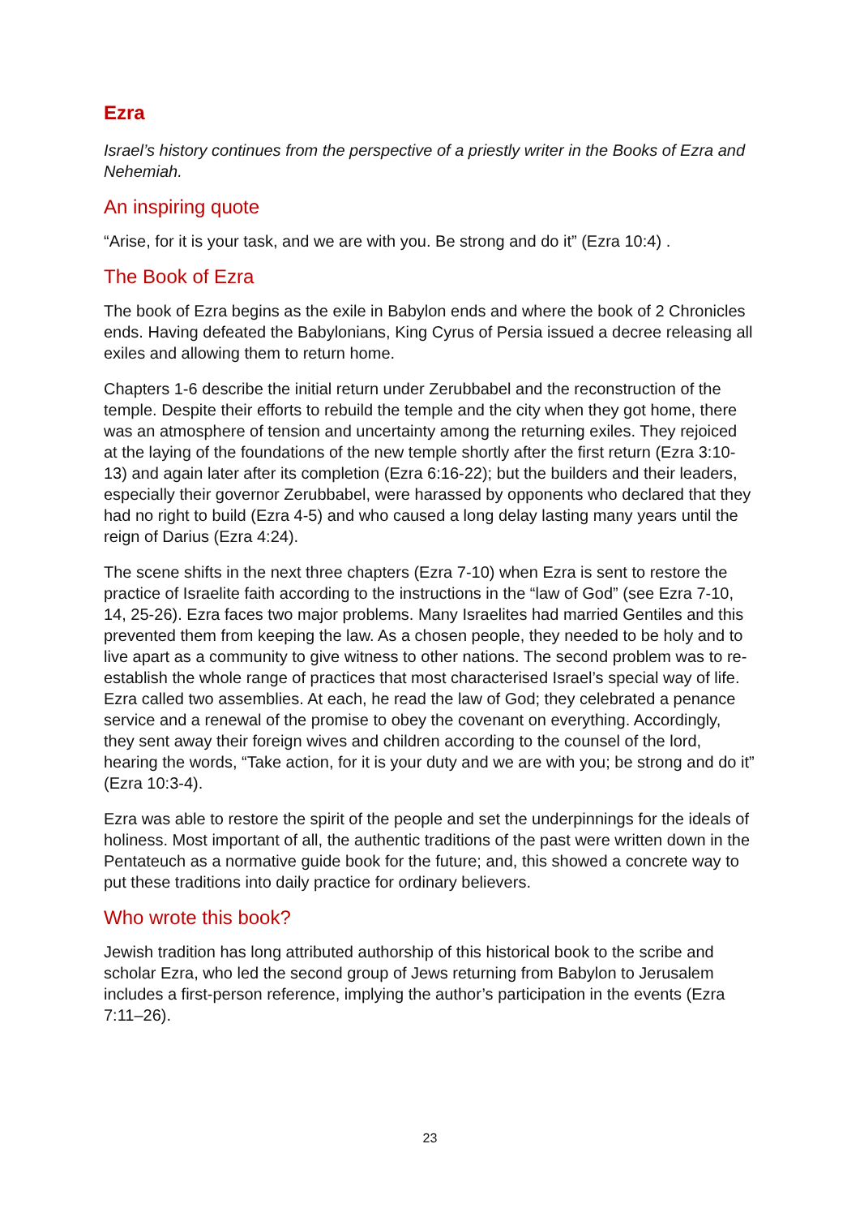Ezra
Israel’s history continues from the perspective of a priestly writer in the Books of Ezra and Nehemiah.
An inspiring quote
“Arise, for it is your task, and we are with you. Be strong and do it” (Ezra 10:4) .
The Book of Ezra
The book of Ezra begins as the exile in Babylon ends and where the book of 2 Chronicles ends. Having defeated the Babylonians, King Cyrus of Persia issued a decree releasing all exiles and allowing them to return home.
Chapters 1-6 describe the initial return under Zerubbabel and the reconstruction of the temple. Despite their efforts to rebuild the temple and the city when they got home, there was an atmosphere of tension and uncertainty among the returning exiles. They rejoiced at the laying of the foundations of the new temple shortly after the first return (Ezra 3:10-13) and again later after its completion (Ezra 6:16-22); but the builders and their leaders, especially their governor Zerubbabel, were harassed by opponents who declared that they had no right to build (Ezra 4-5) and who caused a long delay lasting many years until the reign of Darius (Ezra 4:24).
The scene shifts in the next three chapters (Ezra 7-10) when Ezra is sent to restore the practice of Israelite faith according to the instructions in the “law of God” (see Ezra 7-10, 14, 25-26). Ezra faces two major problems. Many Israelites had married Gentiles and this prevented them from keeping the law. As a chosen people, they needed to be holy and to live apart as a community to give witness to other nations. The second problem was to re-establish the whole range of practices that most characterised Israel’s special way of life. Ezra called two assemblies. At each, he read the law of God; they celebrated a penance service and a renewal of the promise to obey the covenant on everything. Accordingly, they sent away their foreign wives and children according to the counsel of the lord, hearing the words, “Take action, for it is your duty and we are with you; be strong and do it” (Ezra 10:3-4).
Ezra was able to restore the spirit of the people and set the underpinnings for the ideals of holiness. Most important of all, the authentic traditions of the past were written down in the Pentateuch as a normative guide book for the future; and, this showed a concrete way to put these traditions into daily practice for ordinary believers.
Who wrote this book?
Jewish tradition has long attributed authorship of this historical book to the scribe and scholar Ezra, who led the second group of Jews returning from Babylon to Jerusalem includes a first-person reference, implying the author’s participation in the events (Ezra 7:11–26).
23